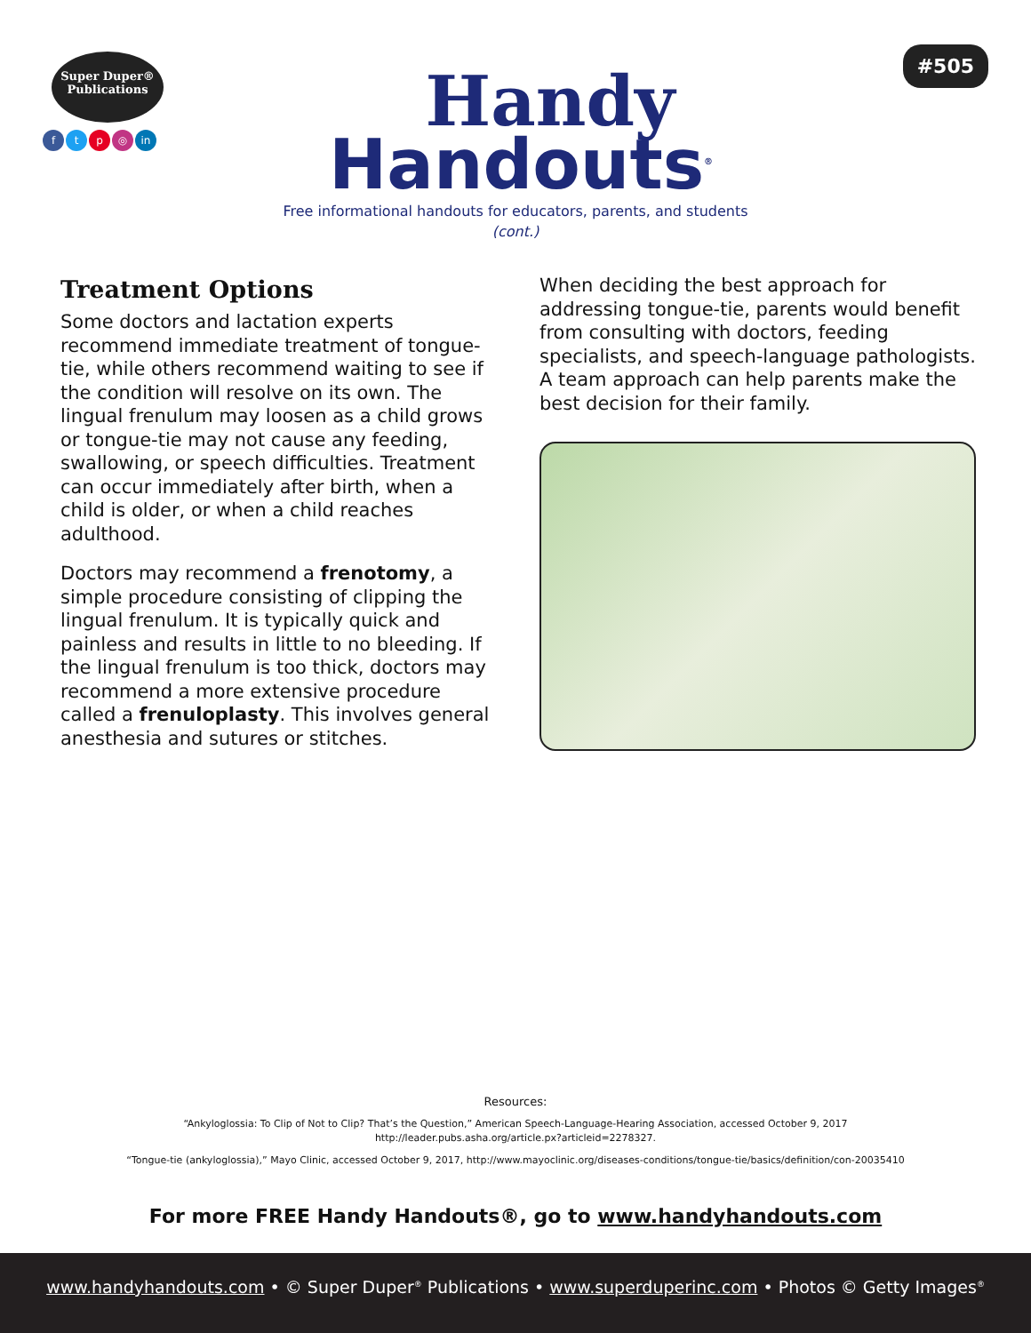Super Duper®
Publications
ftp ◎ in
Handy
Handouts<sup>®</sup>
#505
Free informational handouts for educators, parents, and students
(cont.)
Treatment Options
Some doctors and lactation experts recommend immediate treatment of tongue-tie, while others recommend waiting to see if the condition will resolve on its own. The lingual frenulum may loosen as a child grows or tongue-tie may not cause any feeding, swallowing, or speech difficulties. Treatment can occur immediately after birth, when a child is older, or when a child reaches adulthood.
Doctors may recommend a frenotomy, a simple procedure consisting of clipping the lingual frenulum. It is typically quick and painless and results in little to no bleeding. If the lingual frenulum is too thick, doctors may recommend a more extensive procedure called a frenuloplasty. This involves general anesthesia and sutures or stitches.
When deciding the best approach for addressing tongue-tie, parents would benefit from consulting with doctors, feeding specialists, and speech-language pathologists. A team approach can help parents make the best decision for their family.
Resources:
“Ankyloglossia: To Clip of Not to Clip? That’s the Question,” American Speech-Language-Hearing Association, accessed October 9, 2017
http://leader.pubs.asha.org/article.px?articleid=2278327.
“Tongue-tie (ankyloglossia),” Mayo Clinic, accessed October 9, 2017, http://www.mayoclinic.org/diseases-conditions/tongue-tie/basics/definition/con-20035410
For more FREE Handy Handouts®, go to www.handyhandouts.com
www.handyhandouts.com • © Super Duper<sup>®</sup> Publications • www.superduperinc.com • Photos © Getty Images<sup>®</sup>